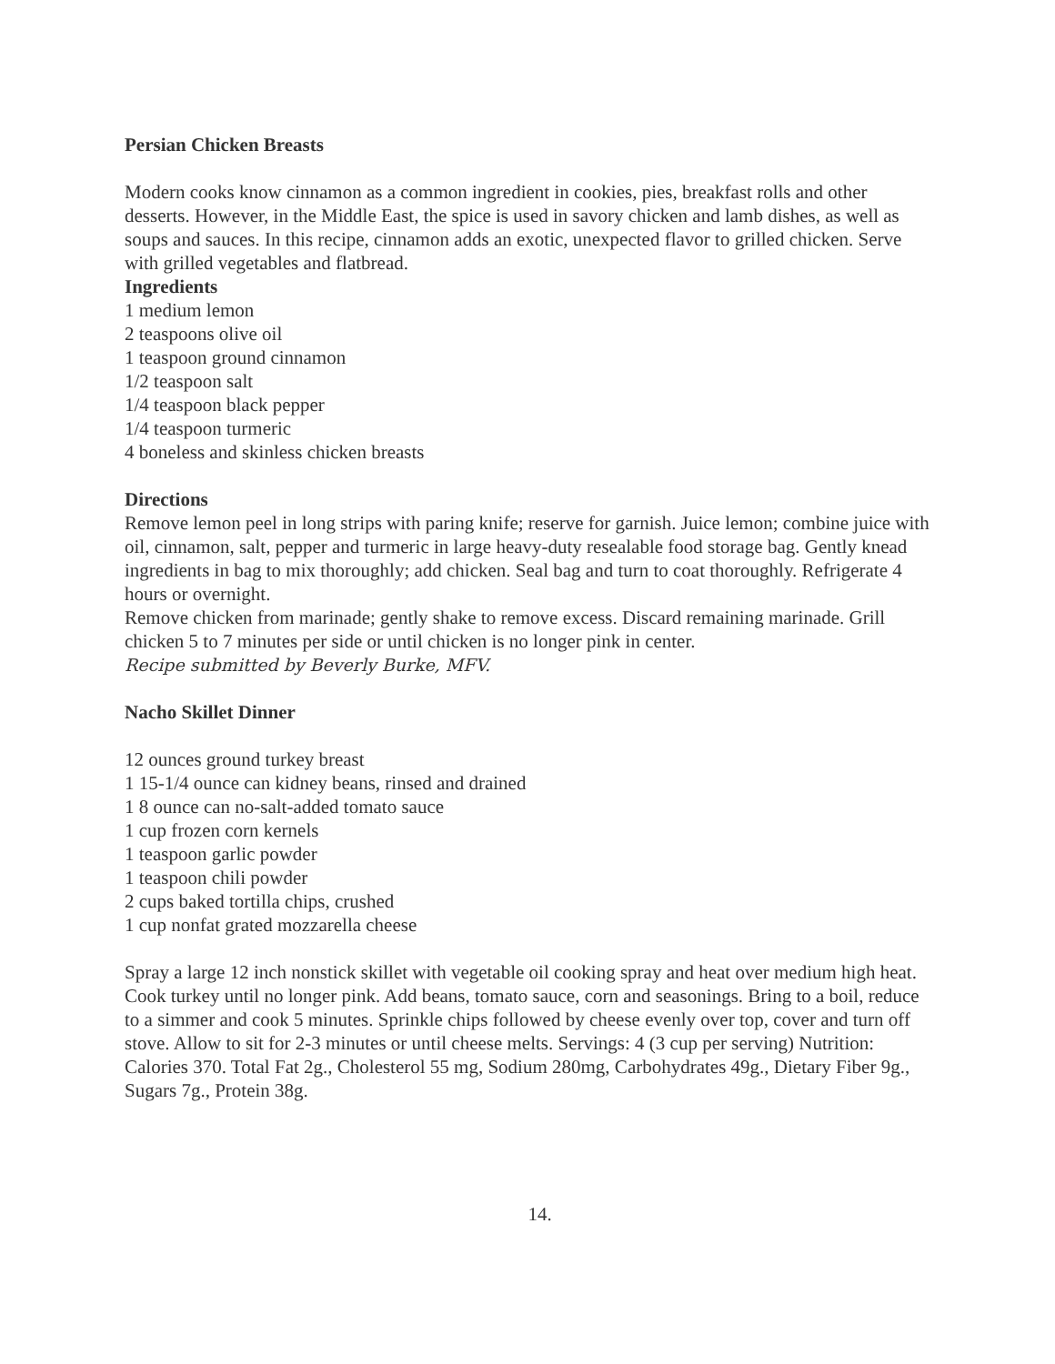Persian Chicken Breasts
Modern cooks know cinnamon as a common ingredient in cookies, pies, breakfast rolls and other desserts. However, in the Middle East, the spice is used in savory chicken and lamb dishes, as well as soups and sauces. In this recipe, cinnamon adds an exotic, unexpected flavor to grilled chicken. Serve with grilled vegetables and flatbread.
Ingredients
1 medium lemon
2 teaspoons olive oil
1 teaspoon ground cinnamon
1/2 teaspoon salt
1/4 teaspoon black pepper
1/4 teaspoon turmeric
4 boneless and skinless chicken breasts
Directions
Remove lemon peel in long strips with paring knife; reserve for garnish. Juice lemon; combine juice with oil, cinnamon, salt, pepper and turmeric in large heavy-duty resealable food storage bag. Gently knead ingredients in bag to mix thoroughly; add chicken. Seal bag and turn to coat thoroughly. Refrigerate 4 hours or overnight.
Remove chicken from marinade; gently shake to remove excess. Discard remaining marinade. Grill chicken 5 to 7 minutes per side or until chicken is no longer pink in center.
Recipe submitted by Beverly Burke, MFV.
Nacho Skillet Dinner
12 ounces ground turkey breast
1 15-1/4 ounce can kidney beans, rinsed and drained
1 8 ounce can no-salt-added tomato sauce
1 cup frozen corn kernels
1 teaspoon garlic powder
1 teaspoon chili powder
2 cups baked tortilla chips, crushed
1 cup nonfat grated mozzarella cheese
Spray a large 12 inch nonstick skillet with vegetable oil cooking spray and heat over medium high heat. Cook turkey until no longer pink. Add beans, tomato sauce, corn and seasonings. Bring to a boil, reduce to a simmer and cook 5 minutes. Sprinkle chips followed by cheese evenly over top, cover and turn off stove. Allow to sit for 2-3 minutes or until cheese melts. Servings: 4 (3 cup per serving) Nutrition: Calories 370. Total Fat 2g., Cholesterol 55 mg, Sodium 280mg, Carbohydrates 49g., Dietary Fiber 9g., Sugars 7g., Protein 38g.
14.